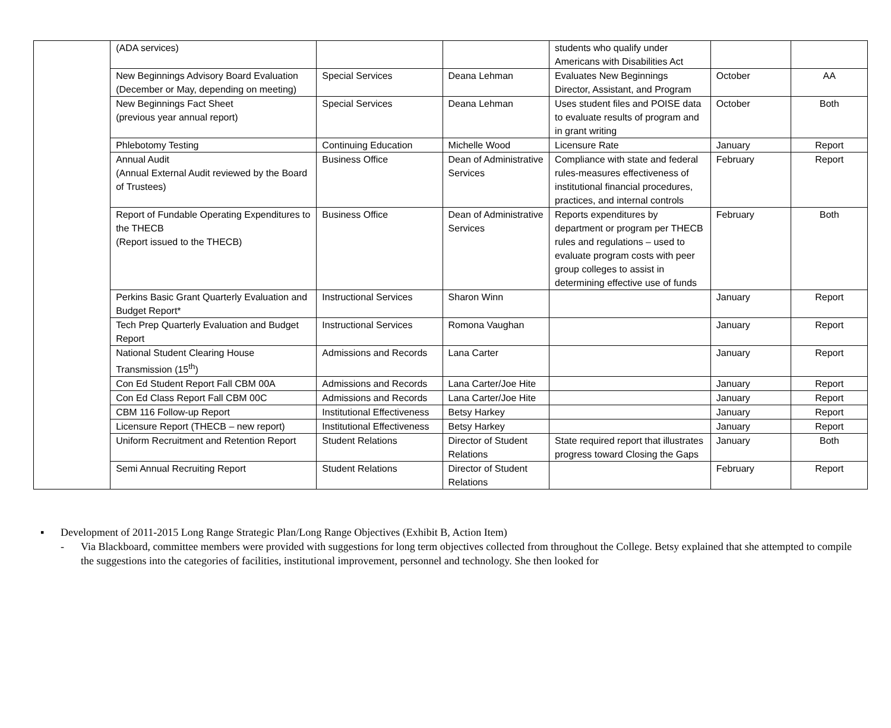| | (ADA services) | | | students who qualify under Americans with Disabilities Act | | |
| | New Beginnings Advisory Board Evaluation (December or May, depending on meeting) | Special Services | Deana Lehman | Evaluates New Beginnings Director, Assistant, and Program | October | AA |
| | New Beginnings Fact Sheet (previous year annual report) | Special Services | Deana Lehman | Uses student files and POISE data to evaluate results of program and in grant writing | October | Both |
| | Phlebotomy Testing | Continuing Education | Michelle Wood | Licensure Rate | January | Report |
| | Annual Audit (Annual External Audit reviewed by the Board of Trustees) | Business Office | Dean of Administrative Services | Compliance with state and federal rules-measures effectiveness of institutional financial procedures, practices, and internal controls | February | Report |
| | Report of Fundable Operating Expenditures to the THECB (Report issued to the THECB) | Business Office | Dean of Administrative Services | Reports expenditures by department or program per THECB rules and regulations – used to evaluate program costs with peer group colleges to assist in determining effective use of funds | February | Both |
| | Perkins Basic Grant Quarterly Evaluation and Budget Report* | Instructional Services | Sharon Winn | | January | Report |
| | Tech Prep Quarterly Evaluation and Budget Report | Instructional Services | Romona Vaughan | | January | Report |
| | National Student Clearing House Transmission (15<sup>th</sup>) | Admissions and Records | Lana Carter | | January | Report |
| | Con Ed Student Report Fall CBM 00A | Admissions and Records | Lana Carter/Joe Hite | | January | Report |
| | Con Ed Class Report Fall CBM 00C | Admissions and Records | Lana Carter/Joe Hite | | January | Report |
| | CBM 116 Follow-up Report | Institutional Effectiveness | Betsy Harkey | | January | Report |
| | Licensure Report (THECB – new report) | Institutional Effectiveness | Betsy Harkey | | January | Report |
| | Uniform Recruitment and Retention Report | Student Relations | Director of Student Relations | State required report that illustrates progress toward Closing the Gaps | January | Both |
| | Semi Annual Recruiting Report | Student Relations | Director of Student Relations | | February | Report |
▪ Development of 2011-2015 Long Range Strategic Plan/Long Range Objectives (Exhibit B, Action Item)
- Via Blackboard, committee members were provided with suggestions for long term objectives collected from throughout the College. Betsy explained that she attempted to compile the suggestions into the categories of facilities, institutional improvement, personnel and technology. She then looked for